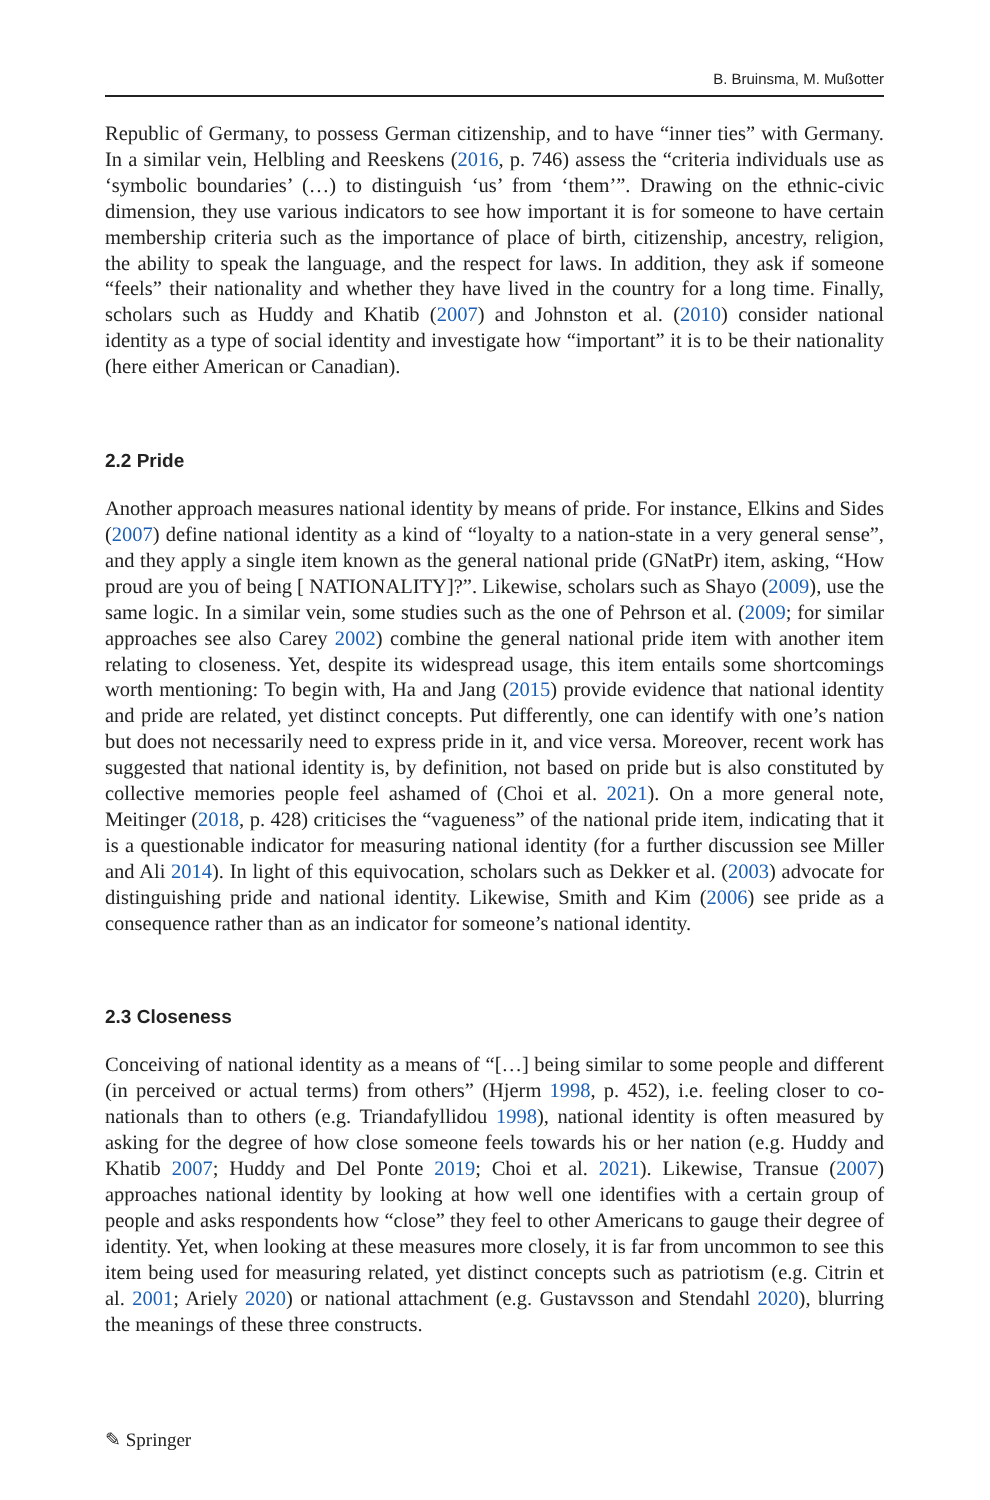B. Bruinsma, M. Mußotter
Republic of Germany, to possess German citizenship, and to have “inner ties” with Germany. In a similar vein, Helbling and Reeskens (2016, p. 746) assess the “criteria individuals use as ‘symbolic boundaries’ (…) to distinguish ‘us’ from ‘them’”. Drawing on the ethnic-civic dimension, they use various indicators to see how important it is for someone to have certain membership criteria such as the importance of place of birth, citizenship, ancestry, religion, the ability to speak the language, and the respect for laws. In addition, they ask if someone “feels” their nationality and whether they have lived in the country for a long time. Finally, scholars such as Huddy and Khatib (2007) and Johnston et al. (2010) consider national identity as a type of social identity and investigate how “important” it is to be their nationality (here either American or Canadian).
2.2 Pride
Another approach measures national identity by means of pride. For instance, Elkins and Sides (2007) define national identity as a kind of “loyalty to a nation-state in a very general sense”, and they apply a single item known as the general national pride (GNatPr) item, asking, “How proud are you of being [ NATIONALITY]?”. Likewise, scholars such as Shayo (2009), use the same logic. In a similar vein, some studies such as the one of Pehrson et al. (2009; for similar approaches see also Carey 2002) combine the general national pride item with another item relating to closeness. Yet, despite its widespread usage, this item entails some shortcomings worth mentioning: To begin with, Ha and Jang (2015) provide evidence that national identity and pride are related, yet distinct concepts. Put differently, one can identify with one’s nation but does not necessarily need to express pride in it, and vice versa. Moreover, recent work has suggested that national identity is, by definition, not based on pride but is also constituted by collective memories people feel ashamed of (Choi et al. 2021). On a more general note, Meitinger (2018, p. 428) criticises the “vagueness” of the national pride item, indicating that it is a questionable indicator for measuring national identity (for a further discussion see Miller and Ali 2014). In light of this equivocation, scholars such as Dekker et al. (2003) advocate for distinguishing pride and national identity. Likewise, Smith and Kim (2006) see pride as a consequence rather than as an indicator for someone’s national identity.
2.3 Closeness
Conceiving of national identity as a means of “[…] being similar to some people and different (in perceived or actual terms) from others” (Hjerm 1998, p. 452), i.e. feeling closer to co-nationals than to others (e.g. Triandafyllidou 1998), national identity is often measured by asking for the degree of how close someone feels towards his or her nation (e.g. Huddy and Khatib 2007; Huddy and Del Ponte 2019; Choi et al. 2021). Likewise, Transue (2007) approaches national identity by looking at how well one identifies with a certain group of people and asks respondents how “close” they feel to other Americans to gauge their degree of identity. Yet, when looking at these measures more closely, it is far from uncommon to see this item being used for measuring related, yet distinct concepts such as patriotism (e.g. Citrin et al. 2001; Ariely 2020) or national attachment (e.g. Gustavsson and Stendahl 2020), blurring the meanings of these three constructs.
✎ Springer